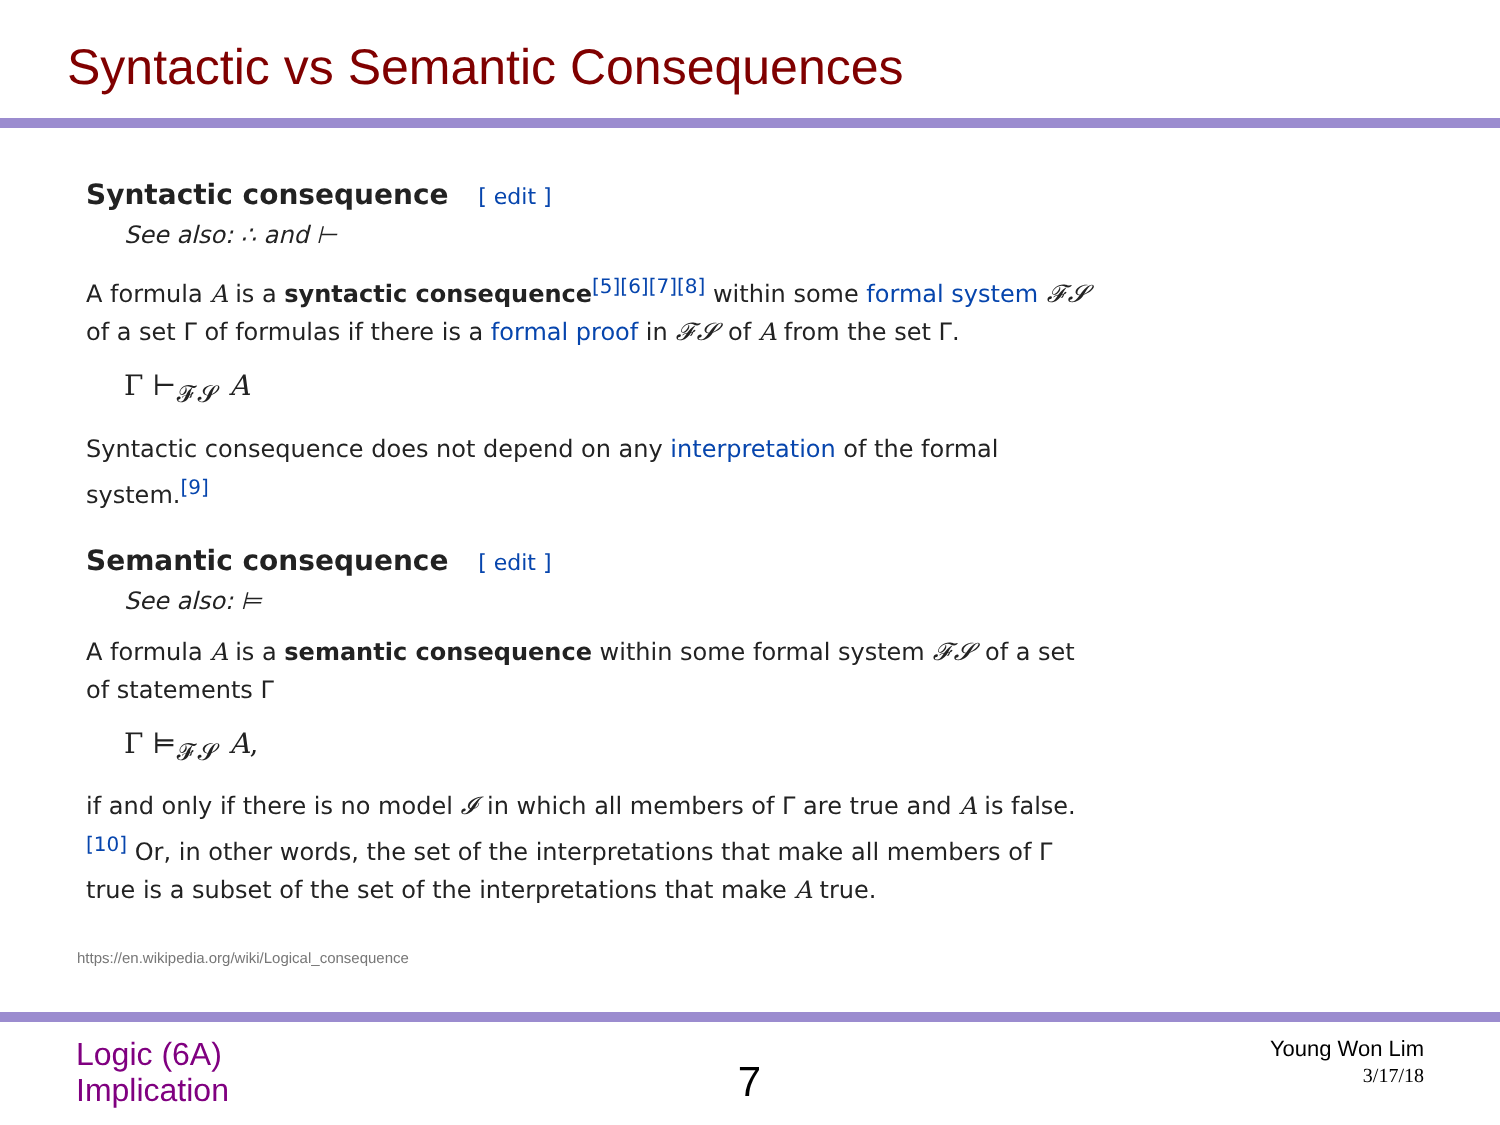Syntactic vs Semantic Consequences
Syntactic consequence [ edit ]
See also: ∴ and ⊢
A formula A is a syntactic consequence<sup>[5][6][7][8]</sup> within some formal system 𝓕𝓢 of a set Γ of formulas if there is a formal proof in 𝓕𝓢 of A from the set Γ.
Γ ⊢<sub>𝓕𝓢</sub> A
Syntactic consequence does not depend on any interpretation of the formal system.<sup>[9]</sup>
Semantic consequence [ edit ]
See also: ⊨
A formula A is a semantic consequence within some formal system 𝓕𝓢 of a set of statements Γ
Γ ⊨<sub>𝓕𝓢</sub> A,
if and only if there is no model 𝓘 in which all members of Γ are true and A is false.<sup>[10]</sup> Or, in other words, the set of the interpretations that make all members of Γ true is a subset of the set of the interpretations that make A true.
https://en.wikipedia.org/wiki/Logical_consequence
Logic (6A)
Implication
7
Young Won Lim
3/17/18